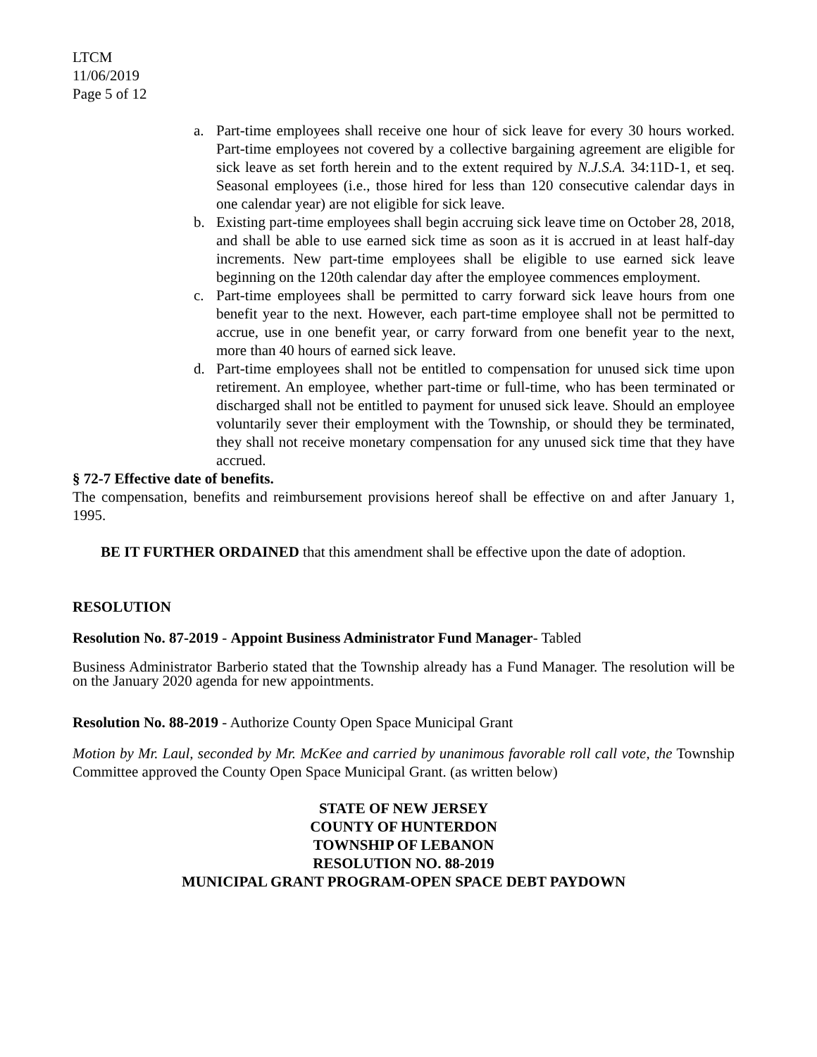LTCM
11/06/2019
Page 5 of 12
a. Part-time employees shall receive one hour of sick leave for every 30 hours worked. Part-time employees not covered by a collective bargaining agreement are eligible for sick leave as set forth herein and to the extent required by N.J.S.A. 34:11D-1, et seq. Seasonal employees (i.e., those hired for less than 120 consecutive calendar days in one calendar year) are not eligible for sick leave.
b. Existing part-time employees shall begin accruing sick leave time on October 28, 2018, and shall be able to use earned sick time as soon as it is accrued in at least half-day increments. New part-time employees shall be eligible to use earned sick leave beginning on the 120th calendar day after the employee commences employment.
c. Part-time employees shall be permitted to carry forward sick leave hours from one benefit year to the next. However, each part-time employee shall not be permitted to accrue, use in one benefit year, or carry forward from one benefit year to the next, more than 40 hours of earned sick leave.
d. Part-time employees shall not be entitled to compensation for unused sick time upon retirement. An employee, whether part-time or full-time, who has been terminated or discharged shall not be entitled to payment for unused sick leave. Should an employee voluntarily sever their employment with the Township, or should they be terminated, they shall not receive monetary compensation for any unused sick time that they have accrued.
§ 72-7 Effective date of benefits.
The compensation, benefits and reimbursement provisions hereof shall be effective on and after January 1, 1995.
BE IT FURTHER ORDAINED that this amendment shall be effective upon the date of adoption.
RESOLUTION
Resolution No. 87-2019 - Appoint Business Administrator Fund Manager- Tabled
Business Administrator Barberio stated that the Township already has a Fund Manager. The resolution will be on the January 2020 agenda for new appointments.
Resolution No. 88-2019 - Authorize County Open Space Municipal Grant
Motion by Mr. Laul, seconded by Mr. McKee and carried by unanimous favorable roll call vote, the Township Committee approved the County Open Space Municipal Grant. (as written below)
STATE OF NEW JERSEY
COUNTY OF HUNTERDON
TOWNSHIP OF LEBANON
RESOLUTION NO. 88-2019
MUNICIPAL GRANT PROGRAM-OPEN SPACE DEBT PAYDOWN